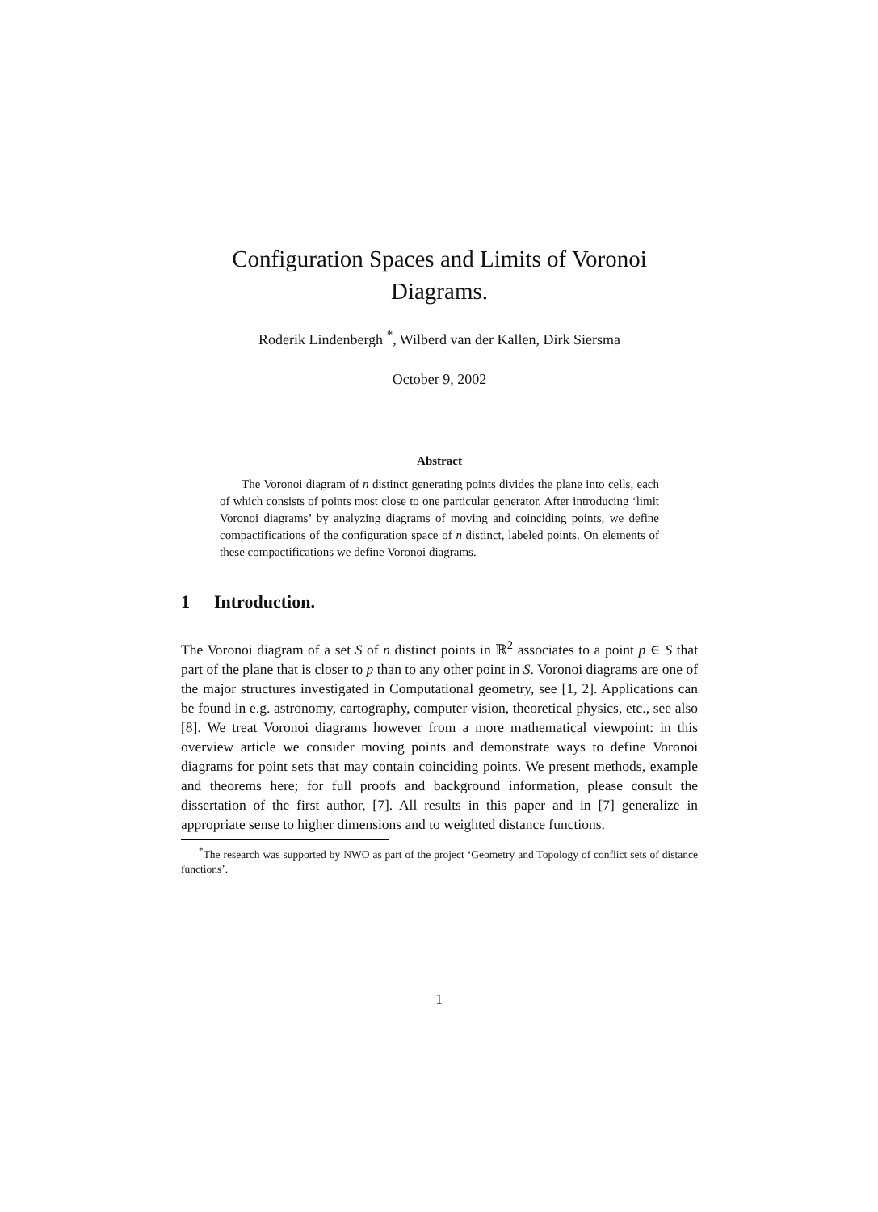Configuration Spaces and Limits of Voronoi Diagrams.
Roderik Lindenbergh <sup>*</sup>, Wilberd van der Kallen, Dirk Siersma
October 9, 2002
Abstract
The Voronoi diagram of n distinct generating points divides the plane into cells, each of which consists of points most close to one particular generator. After introducing ‘limit Voronoi diagrams’ by analyzing diagrams of moving and coinciding points, we define compactifications of the configuration space of n distinct, labeled points. On elements of these compactifications we define Voronoi diagrams.
1 Introduction.
The Voronoi diagram of a set S of n distinct points in ℝ<sup>2</sup> associates to a point p ∈ S that part of the plane that is closer to p than to any other point in S. Voronoi diagrams are one of the major structures investigated in Computational geometry, see [1, 2]. Applications can be found in e.g. astronomy, cartography, computer vision, theoretical physics, etc., see also [8]. We treat Voronoi diagrams however from a more mathematical viewpoint: in this overview article we consider moving points and demonstrate ways to define Voronoi diagrams for point sets that may contain coinciding points. We present methods, example and theorems here; for full proofs and background information, please consult the dissertation of the first author, [7]. All results in this paper and in [7] generalize in appropriate sense to higher dimensions and to weighted distance functions.
<sup>*</sup> The research was supported by NWO as part of the project ‘Geometry and Topology of conflict sets of distance functions’.
1